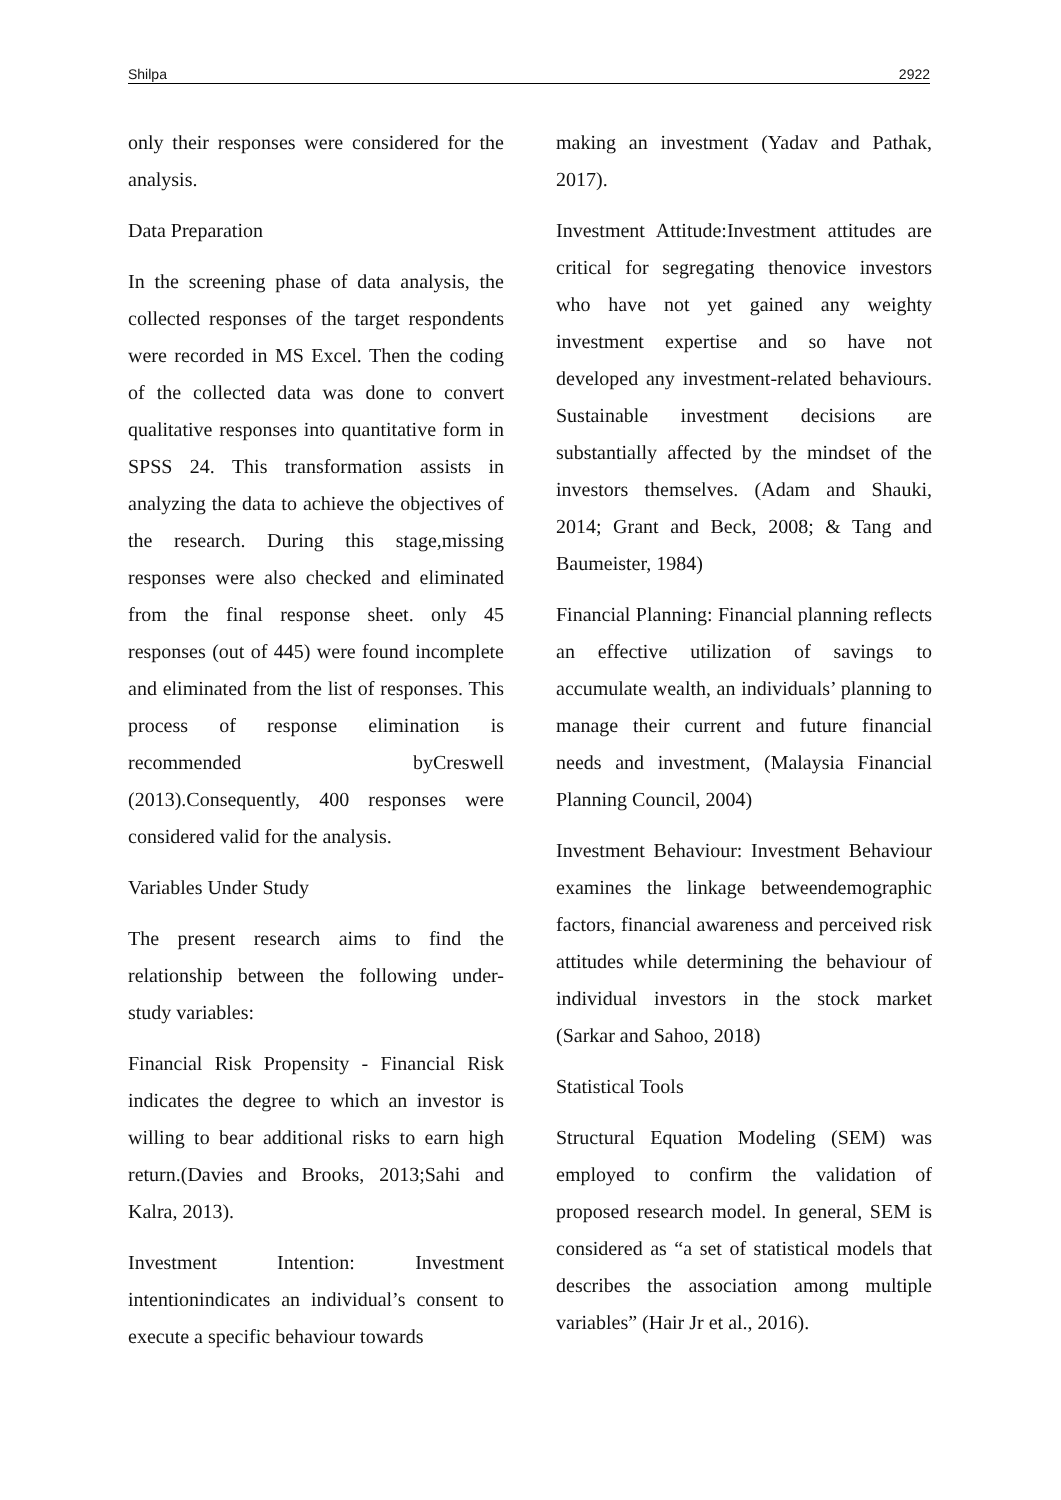Shilpa 2922
only their responses were considered for the analysis.
Data Preparation
In the screening phase of data analysis, the collected responses of the target respondents were recorded in MS Excel. Then the coding of the collected data was done to convert qualitative responses into quantitative form in SPSS 24. This transformation assists in analyzing the data to achieve the objectives of the research. During this stage,missing responses were also checked and eliminated from the final response sheet. only 45 responses (out of 445) were found incomplete and eliminated from the list of responses. This process of response elimination is recommended byCreswell (2013).Consequently, 400 responses were considered valid for the analysis.
Variables Under Study
The present research aims to find the relationship between the following under-study variables:
Financial Risk Propensity - Financial Risk indicates the degree to which an investor is willing to bear additional risks to earn high return.(Davies and Brooks, 2013;Sahi and Kalra, 2013).
Investment Intention: Investment intentionindicates an individual’s consent to execute a specific behaviour towards
making an investment (Yadav and Pathak, 2017).
Investment Attitude:Investment attitudes are critical for segregating thenovice investors who have not yet gained any weighty investment expertise and so have not developed any investment-related behaviours. Sustainable investment decisions are substantially affected by the mindset of the investors themselves. (Adam and Shauki, 2014; Grant and Beck, 2008; & Tang and Baumeister, 1984)
Financial Planning: Financial planning reflects an effective utilization of savings to accumulate wealth, an individuals’ planning to manage their current and future financial needs and investment, (Malaysia Financial Planning Council, 2004)
Investment Behaviour: Investment Behaviour examines the linkage betweendemographic factors, financial awareness and perceived risk attitudes while determining the behaviour of individual investors in the stock market (Sarkar and Sahoo, 2018)
Statistical Tools
Structural Equation Modeling (SEM) was employed to confirm the validation of proposed research model. In general, SEM is considered as “a set of statistical models that describes the association among multiple variables” (Hair Jr et al., 2016).